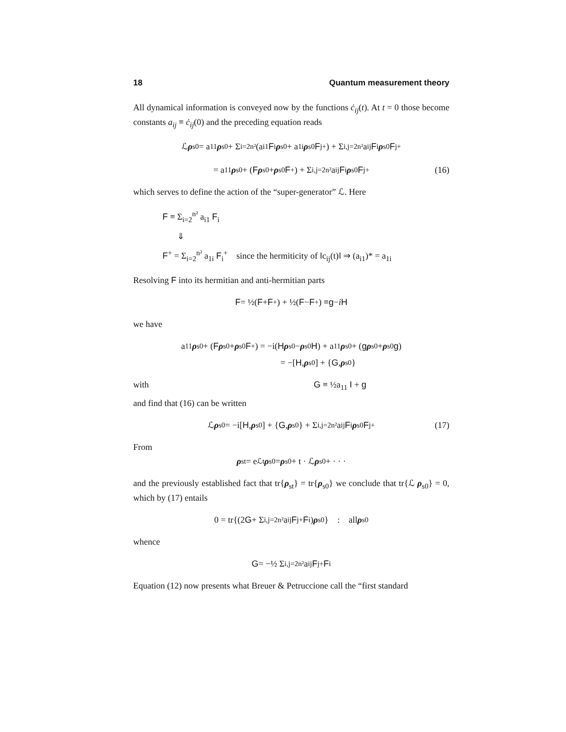18 Quantum measurement theory
All dynamical information is conveyed now by the functions ċ<sub>ij</sub>(t). At t = 0 those become constants a<sub>ij</sub> ≡ ċ<sub>ij</sub>(0) and the preceding equation reads
ℒ ρ<sub>s0</sub> = a<sub>11</sub> ρ<sub>s0</sub> + Σ<sub>i=2</sub><sup>n²</sup> (a<sub>i1</sub> F<sub>i</sub> ρ<sub>s0</sub> + a<sub>1i</sub> ρ<sub>s0</sub> F<sub>j</sub><sup>+</sup>) + Σ<sub>i,j=2</sub><sup>n²</sup> a<sub>ij</sub> F<sub>i</sub> ρ<sub>s0</sub> F<sub>j</sub><sup>+</sup>
= a<sub>11</sub> ρ<sub>s0</sub> + (F ρ<sub>s0</sub> + ρ<sub>s0</sub> F<sup>+</sup>) + Σ<sub>i,j=2</sub><sup>n²</sup> a<sub>ij</sub> F<sub>i</sub> ρ<sub>s0</sub> F<sub>j</sub><sup>+</sup> (16)
which serves to define the action of the “super-generator” ℒ. Here
F ≡ Σ<sub>i=2</sub><sup>n²</sup> a<sub>i1</sub> F<sub>i</sub>
⇓
F<sup>+</sup> = Σ<sub>i=2</sub><sup>n²</sup> a<sub>1i</sub> F<sub>i</sub><sup>+</sup> since the hermiticity of ‖c<sub>ij</sub>(t)‖ ⇒ (a<sub>i1</sub>)* = a<sub>1i</sub>
Resolving F into its hermitian and anti-hermitian parts
F = ½(F + F<sup>+</sup>) + ½(F − F<sup>+</sup>) ≡ g − i H
we have
a<sub>11</sub> ρ<sub>s0</sub> + (F ρ<sub>s0</sub> + ρ<sub>s0</sub> F<sup>+</sup>) = −i(H ρ<sub>s0</sub> − ρ<sub>s0</sub> H) + a<sub>11</sub> ρ<sub>s0</sub> + (g ρ<sub>s0</sub> + ρ<sub>s0</sub> g)
= −[H, ρ<sub>s0</sub>] + { G, ρ<sub>s0</sub>}
with G ≡ ½a<sub>11</sub> I + g
and find that (16) can be written
ℒ ρ<sub>s0</sub> = −i[H, ρ<sub>s0</sub>] + { G, ρ<sub>s0</sub>} + Σ<sub>i,j=2</sub><sup>n²</sup> a<sub>ij</sub> F<sub>i</sub> ρ<sub>s0</sub> F<sub>j</sub><sup>+</sup> (17)
From
ρ<sub>st</sub> = e<sup>ℒt</sup> ρ<sub>s0</sub> = ρ<sub>s0</sub> + t · ℒ ρ<sub>s0</sub> + · · ·
and the previously established fact that tr{ρ<sub>st</sub>} = tr{ρ<sub>s0</sub>} we conclude that tr{ℒ ρ<sub>s0</sub>} = 0, which by (17) entails
0 = tr{(2 G + Σ<sub>i,j=2</sub><sup>n²</sup> a<sub>ij</sub> F<sub>j</sub><sup>+</sup> F<sub>i</sub>) ρ<sub>s0</sub>} : all ρ<sub>s0</sub>
whence
G = −½ Σ<sub>i,j=2</sub><sup>n²</sup> a<sub>ij</sub> F<sub>j</sub><sup>+</sup> F<sub>i</sub>
Equation (12) now presents what Breuer & Petruccione call the “first standard